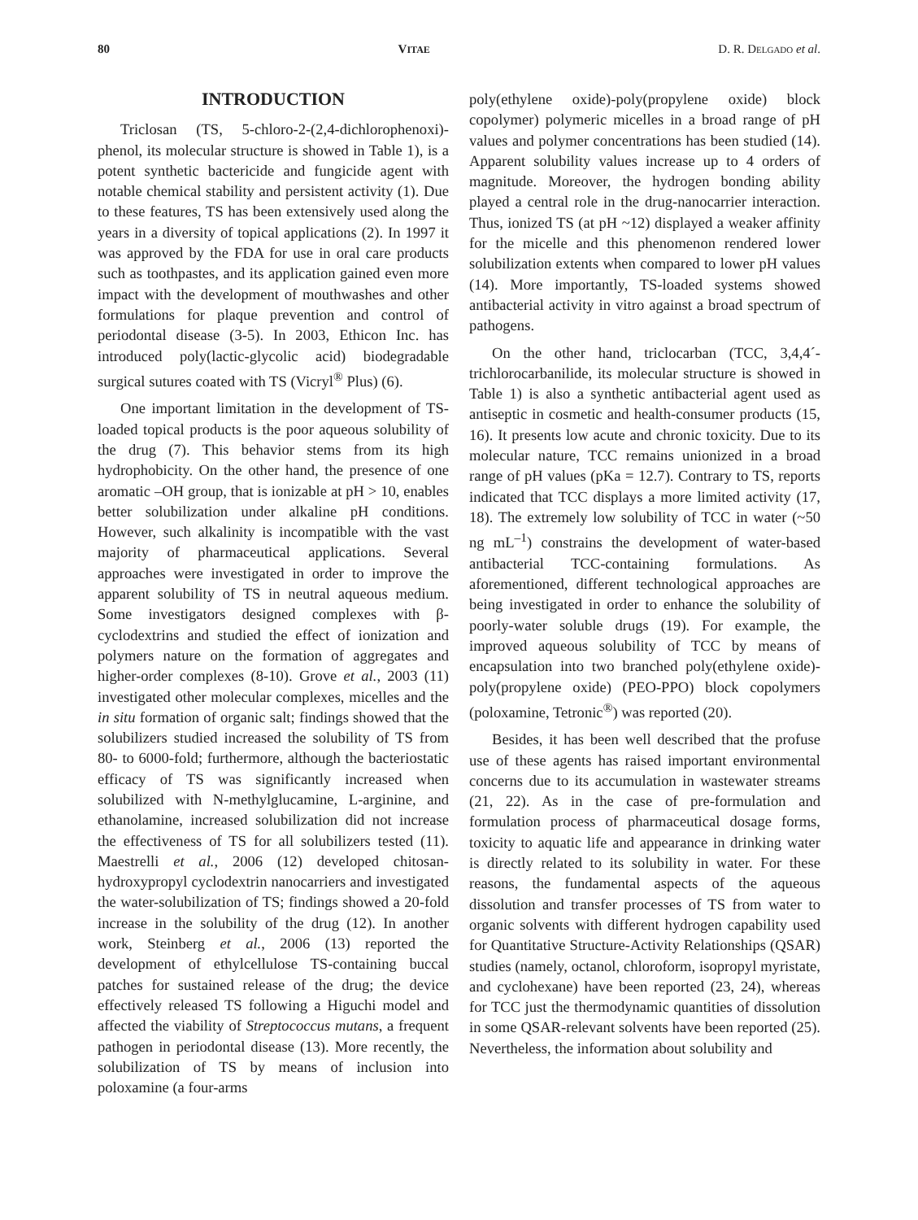80 VITAE D. R. DELGADO et al.
INTRODUCTION
Triclosan (TS, 5-chloro-2-(2,4-dichlorophenoxi)-phenol, its molecular structure is showed in Table 1), is a potent synthetic bactericide and fungicide agent with notable chemical stability and persistent activity (1). Due to these features, TS has been extensively used along the years in a diversity of topical applications (2). In 1997 it was approved by the FDA for use in oral care products such as toothpastes, and its application gained even more impact with the development of mouthwashes and other formulations for plaque prevention and control of periodontal disease (3-5). In 2003, Ethicon Inc. has introduced poly(lactic-glycolic acid) biodegradable surgical sutures coated with TS (Vicryl<sup>®</sup> Plus) (6).
One important limitation in the development of TS-loaded topical products is the poor aqueous solubility of the drug (7). This behavior stems from its high hydrophobicity. On the other hand, the presence of one aromatic –OH group, that is ionizable at pH > 10, enables better solubilization under alkaline pH conditions. However, such alkalinity is incompatible with the vast majority of pharmaceutical applications. Several approaches were investigated in order to improve the apparent solubility of TS in neutral aqueous medium. Some investigators designed complexes with β-cyclodextrins and studied the effect of ionization and polymers nature on the formation of aggregates and higher-order complexes (8-10). Grove et al., 2003 (11) investigated other molecular complexes, micelles and the in situ formation of organic salt; findings showed that the solubilizers studied increased the solubility of TS from 80- to 6000-fold; furthermore, although the bacteriostatic efficacy of TS was significantly increased when solubilized with N-methylglucamine, L-arginine, and ethanolamine, increased solubilization did not increase the effectiveness of TS for all solubilizers tested (11). Maestrelli et al., 2006 (12) developed chitosan-hydroxypropyl cyclodextrin nanocarriers and investigated the water-solubilization of TS; findings showed a 20-fold increase in the solubility of the drug (12). In another work, Steinberg et al., 2006 (13) reported the development of ethylcellulose TS-containing buccal patches for sustained release of the drug; the device effectively released TS following a Higuchi model and affected the viability of Streptococcus mutans, a frequent pathogen in periodontal disease (13). More recently, the solubilization of TS by means of inclusion into poloxamine (a four-arms
poly(ethylene oxide)-poly(propylene oxide) block copolymer) polymeric micelles in a broad range of pH values and polymer concentrations has been studied (14). Apparent solubility values increase up to 4 orders of magnitude. Moreover, the hydrogen bonding ability played a central role in the drug-nanocarrier interaction. Thus, ionized TS (at pH ~12) displayed a weaker affinity for the micelle and this phenomenon rendered lower solubilization extents when compared to lower pH values (14). More importantly, TS-loaded systems showed antibacterial activity in vitro against a broad spectrum of pathogens.
On the other hand, triclocarban (TCC, 3,4,4´-trichlorocarbanilide, its molecular structure is showed in Table 1) is also a synthetic antibacterial agent used as antiseptic in cosmetic and health-consumer products (15, 16). It presents low acute and chronic toxicity. Due to its molecular nature, TCC remains unionized in a broad range of pH values (pKa = 12.7). Contrary to TS, reports indicated that TCC displays a more limited activity (17, 18). The extremely low solubility of TCC in water (~50 ng mL<sup>–1</sup>) constrains the development of water-based antibacterial TCC-containing formulations. As aforementioned, different technological approaches are being investigated in order to enhance the solubility of poorly-water soluble drugs (19). For example, the improved aqueous solubility of TCC by means of encapsulation into two branched poly(ethylene oxide)-poly(propylene oxide) (PEO-PPO) block copolymers (poloxamine, Tetronic<sup>®</sup>) was reported (20).
Besides, it has been well described that the profuse use of these agents has raised important environmental concerns due to its accumulation in wastewater streams (21, 22). As in the case of pre-formulation and formulation process of pharmaceutical dosage forms, toxicity to aquatic life and appearance in drinking water is directly related to its solubility in water. For these reasons, the fundamental aspects of the aqueous dissolution and transfer processes of TS from water to organic solvents with different hydrogen capability used for Quantitative Structure-Activity Relationships (QSAR) studies (namely, octanol, chloroform, isopropyl myristate, and cyclohexane) have been reported (23, 24), whereas for TCC just the thermodynamic quantities of dissolution in some QSAR-relevant solvents have been reported (25). Nevertheless, the information about solubility and